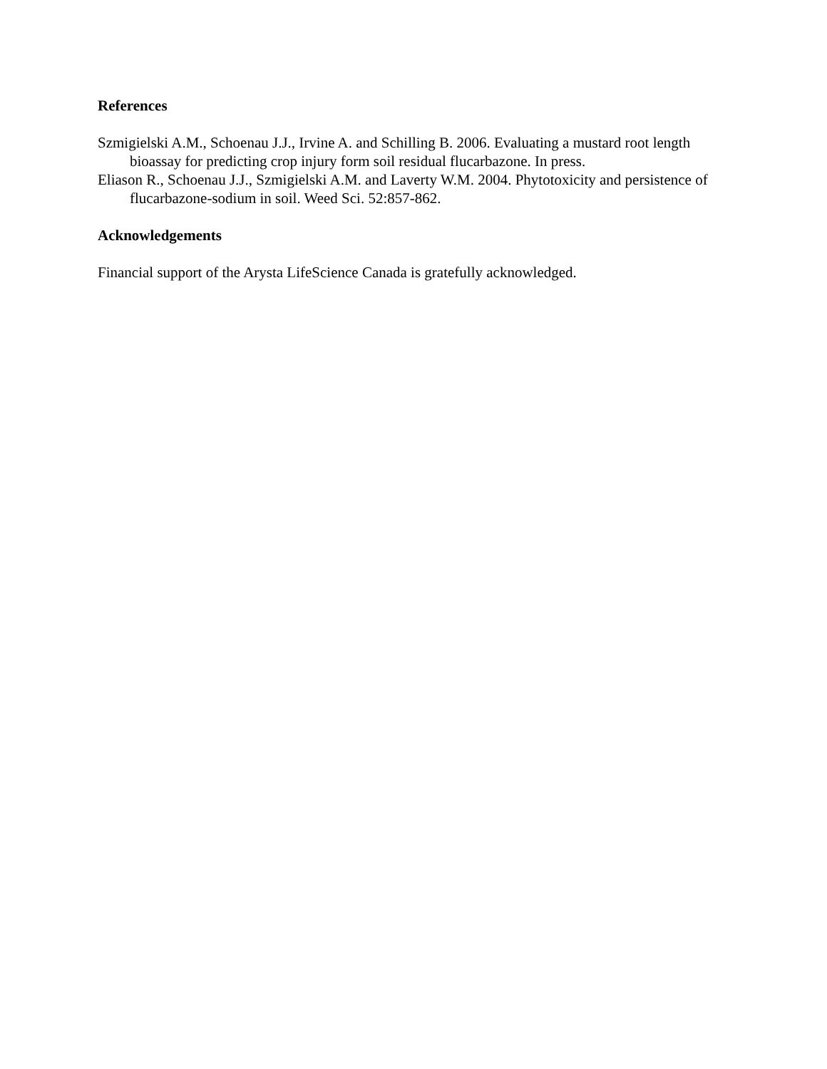References
Szmigielski A.M., Schoenau J.J., Irvine A. and Schilling B. 2006. Evaluating a mustard root length bioassay for predicting crop injury form soil residual flucarbazone. In press.
Eliason R., Schoenau J.J., Szmigielski A.M. and Laverty W.M. 2004. Phytotoxicity and persistence of flucarbazone-sodium in soil. Weed Sci. 52:857-862.
Acknowledgements
Financial support of the Arysta LifeScience Canada is gratefully acknowledged.